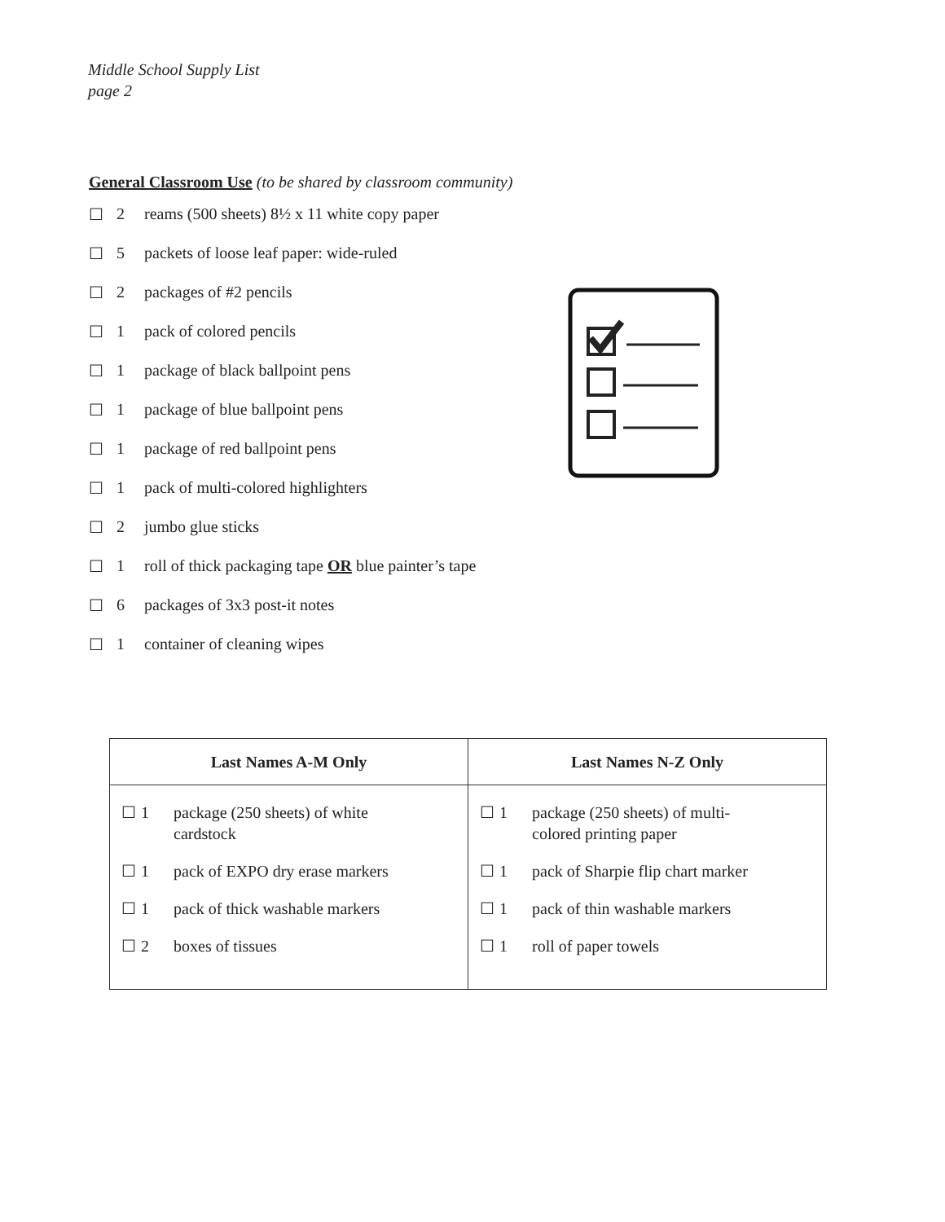Middle School Supply List
page 2
General Classroom Use (to be shared by classroom community)
☐ 2 reams (500 sheets) 8½ x 11 white copy paper
☐ 5 packets of loose leaf paper: wide-ruled
☐ 2 packages of #2 pencils
☐ 1 pack of colored pencils
☐ 1 package of black ballpoint pens
☐ 1 package of blue ballpoint pens
☐ 1 package of red ballpoint pens
☐ 1 pack of multi-colored highlighters
☐ 2 jumbo glue sticks
☐ 1 roll of thick packaging tape OR blue painter’s tape
☐ 6 packages of 3x3 post-it notes
☐ 1 container of cleaning wipes
| Last Names A-M Only | Last Names N-Z Only |
| --- | --- |
| ☐ 1 package (250 sheets) of white cardstock ☐ 1 pack of EXPO dry erase markers ☐ 1 pack of thick washable markers ☐ 2 boxes of tissues | ☐ 1 package (250 sheets) of multi- colored printing paper ☐ 1 pack of Sharpie flip chart marker ☐ 1 pack of thin washable markers ☐ 1 roll of paper towels |